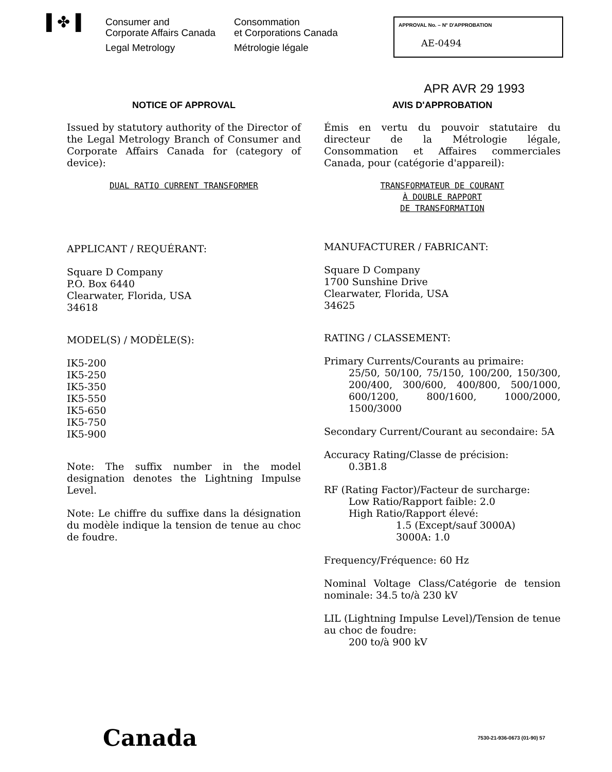▌✤▐
Consumer and
Corporate Affairs Canada
Legal Metrology
Consommation
et Corporations Canada
Métrologie légale
APPROVAL No. – N° D'APPROBATION
AE-0494
APR AVR 29 1993
NOTICE OF APPROVAL
Issued by statutory authority of the Director of the Legal Metrology Branch of Consumer and Corporate Affairs Canada for (category of device):
DUAL RATIO CURRENT TRANSFORMER
APPLICANT / REQUÉRANT:
Square D Company
P.O. Box 6440
Clearwater, Florida, USA
34618
MODEL(S) / MODÈLE(S):
IK5-200
IK5-250
IK5-350
IK5-550
IK5-650
IK5-750
IK5-900
Note: The suffix number in the model designation denotes the Lightning Impulse Level.
Note: Le chiffre du suffixe dans la désignation du modèle indique la tension de tenue au choc de foudre.
AVIS D'APPROBATION
Émis en vertu du pouvoir statutaire du directeur de la Métrologie légale, Consommation et Affaires commerciales Canada, pour (catégorie d'appareil):
TRANSFORMATEUR DE COURANT
À DOUBLE RAPPORT
DE TRANSFORMATION
MANUFACTURER / FABRICANT:
Square D Company
1700 Sunshine Drive
Clearwater, Florida, USA
34625
RATING / CLASSEMENT:
Primary Currents/Courants au primaire:
25/50, 50/100, 75/150, 100/200, 150/300, 200/400, 300/600, 400/800, 500/1000, 600/1200, 800/1600, 1000/2000, 1500/3000
Secondary Current/Courant au secondaire: 5A
Accuracy Rating/Classe de précision:
0.3B1.8
RF (Rating Factor)/Facteur de surcharge:
Low Ratio/Rapport faible: 2.0
High Ratio/Rapport élevé:
1.5 (Except/sauf 3000A)
3000A: 1.0
Frequency/Fréquence: 60 Hz
Nominal Voltage Class/Catégorie de tension nominale: 34.5 to/à 230 kV
LIL (Lightning Impulse Level)/Tension de tenue au choc de foudre:
200 to/à 900 kV
Canada
7530-21-936-0673 (01-90) 57